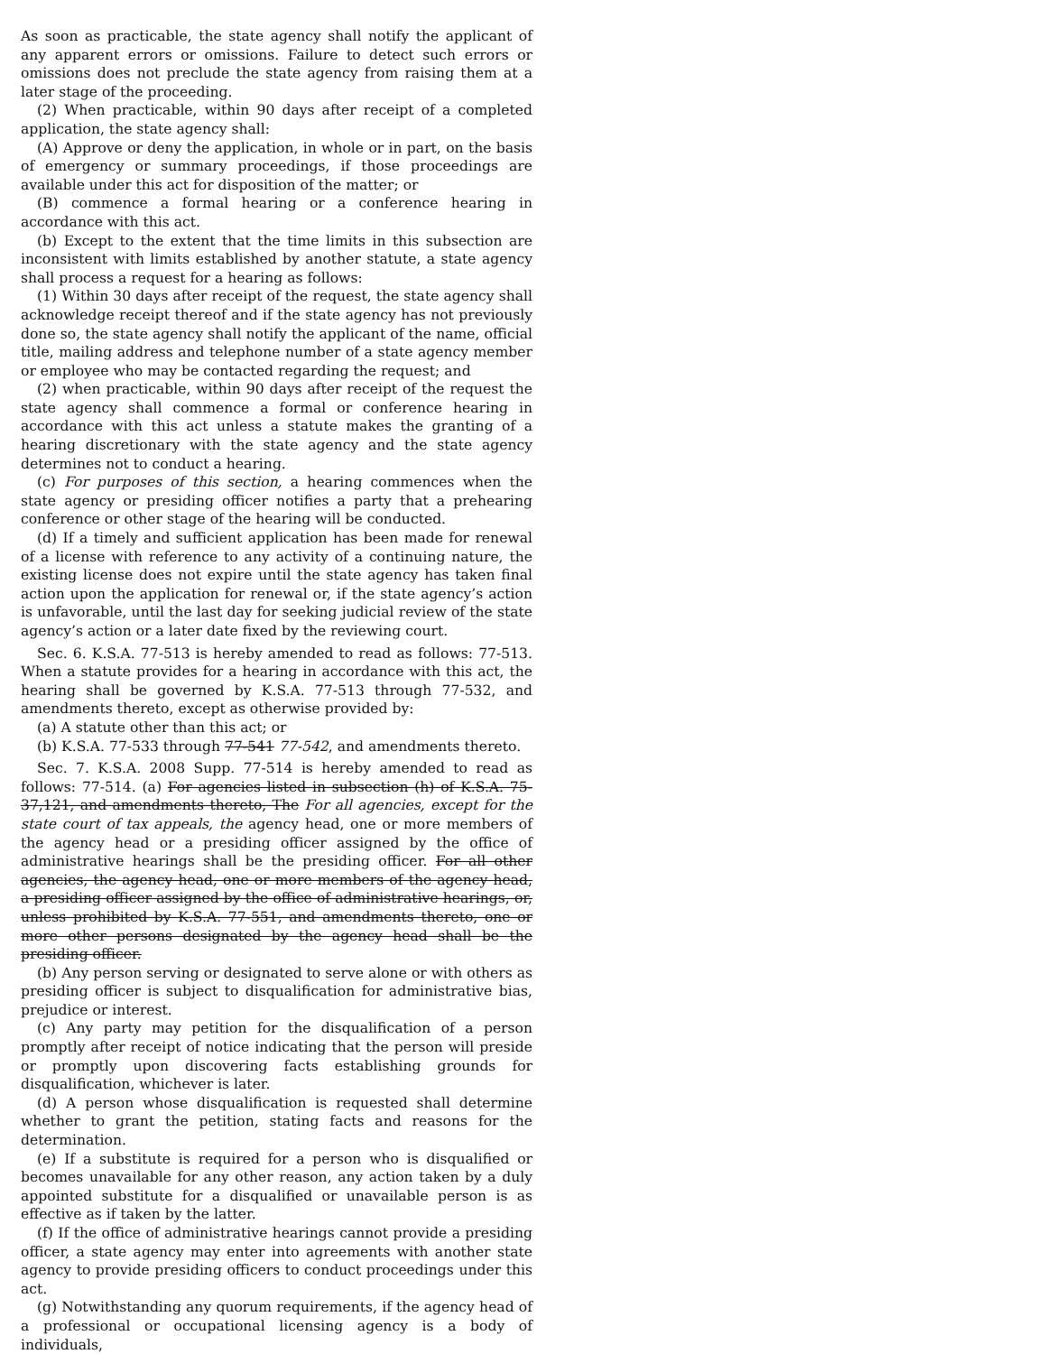As soon as practicable, the state agency shall notify the applicant of any apparent errors or omissions. Failure to detect such errors or omissions does not preclude the state agency from raising them at a later stage of the proceeding.
(2) When practicable, within 90 days after receipt of a completed application, the state agency shall:
(A) Approve or deny the application, in whole or in part, on the basis of emergency or summary proceedings, if those proceedings are available under this act for disposition of the matter; or
(B) commence a formal hearing or a conference hearing in accordance with this act.
(b) Except to the extent that the time limits in this subsection are inconsistent with limits established by another statute, a state agency shall process a request for a hearing as follows:
(1) Within 30 days after receipt of the request, the state agency shall acknowledge receipt thereof and if the state agency has not previously done so, the state agency shall notify the applicant of the name, official title, mailing address and telephone number of a state agency member or employee who may be contacted regarding the request; and
(2) when practicable, within 90 days after receipt of the request the state agency shall commence a formal or conference hearing in accordance with this act unless a statute makes the granting of a hearing discretionary with the state agency and the state agency determines not to conduct a hearing.
(c) For purposes of this section, a hearing commences when the state agency or presiding officer notifies a party that a prehearing conference or other stage of the hearing will be conducted.
(d) If a timely and sufficient application has been made for renewal of a license with reference to any activity of a continuing nature, the existing license does not expire until the state agency has taken final action upon the application for renewal or, if the state agency’s action is unfavorable, until the last day for seeking judicial review of the state agency’s action or a later date fixed by the reviewing court.
Sec. 6. K.S.A. 77-513 is hereby amended to read as follows: 77-513. When a statute provides for a hearing in accordance with this act, the hearing shall be governed by K.S.A. 77-513 through 77-532, and amendments thereto, except as otherwise provided by:
(a) A statute other than this act; or
(b) K.S.A. 77-533 through 77-541 77-542, and amendments thereto.
Sec. 7. K.S.A. 2008 Supp. 77-514 is hereby amended to read as follows: 77-514. (a) For agencies listed in subsection (h) of K.S.A. 75-37,121, and amendments thereto, The For all agencies, except for the state court of tax appeals, the agency head, one or more members of the agency head or a presiding officer assigned by the office of administrative hearings shall be the presiding officer. For all other agencies, the agency head, one or more members of the agency head, a presiding officer assigned by the office of administrative hearings, or, unless prohibited by K.S.A. 77-551, and amendments thereto, one or more other persons designated by the agency head shall be the presiding officer.
(b) Any person serving or designated to serve alone or with others as presiding officer is subject to disqualification for administrative bias, prejudice or interest.
(c) Any party may petition for the disqualification of a person promptly after receipt of notice indicating that the person will preside or promptly upon discovering facts establishing grounds for disqualification, whichever is later.
(d) A person whose disqualification is requested shall determine whether to grant the petition, stating facts and reasons for the determination.
(e) If a substitute is required for a person who is disqualified or becomes unavailable for any other reason, any action taken by a duly appointed substitute for a disqualified or unavailable person is as effective as if taken by the latter.
(f) If the office of administrative hearings cannot provide a presiding officer, a state agency may enter into agreements with another state agency to provide presiding officers to conduct proceedings under this act.
(g) Notwithstanding any quorum requirements, if the agency head of a professional or occupational licensing agency is a body of individuals,